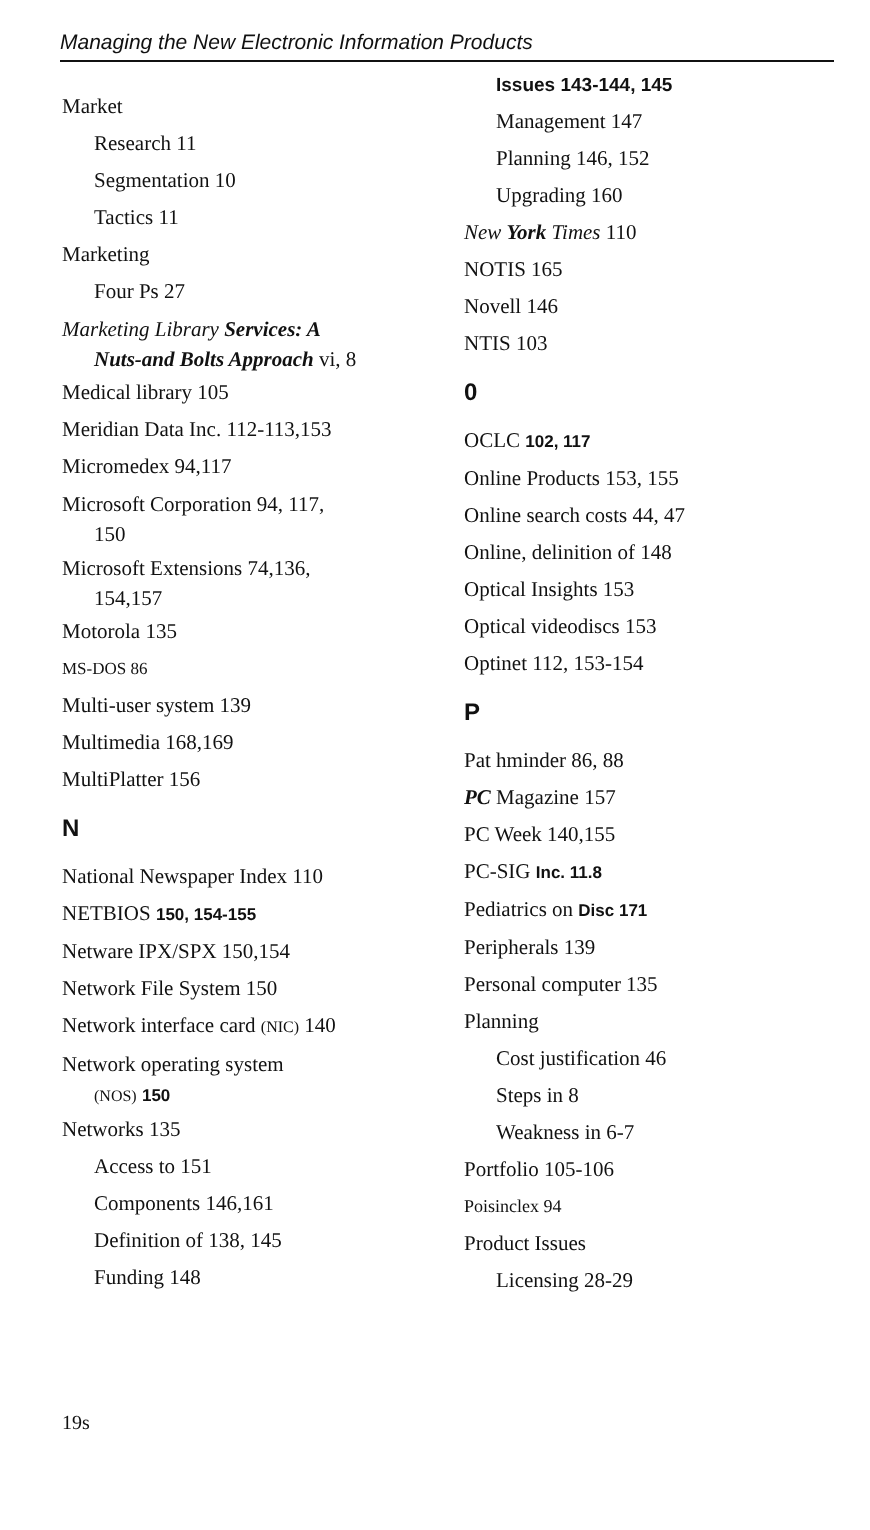Managing the New Electronic Information Products
Market
Research 11
Segmentation 10
Tactics 11
Marketing
Four Ps 27
Marketing Library Services: A
Nuts-and Bolts Approach vi, 8
Medical library 105
Meridian Data Inc. 112-113,153
Micromedex 94,117
Microsoft Corporation 94, 117,
150
Microsoft Extensions 74,136,
154,157
Motorola 135
MS-DOS 86
Multi-user system 139
Multimedia 168,169
MultiPlatter 156
N
National Newspaper Index 110
NETBIOS 150, 154-155
Netware IPX/SPX 150,154
Network File System 150
Network interface card (NIC) 140
Network operating system
(NOS) 150
Networks 135
Access to 151
Components 146,161
Definition of 138, 145
Funding 148
Issues 143-144, 145
Management 147
Planning 146, 152
Upgrading 160
New York Times 110
NOTIS 165
Novell 146
NTIS 103
0
OCLC 102, 117
Online Products 153, 155
Online search costs 44, 47
Online, delinition of 148
Optical Insights 153
Optical videodiscs 153
Optinet 112, 153-154
P
Pat hminder 86, 88
PC Magazine 157
PC Week 140,155
PC-SIG Inc. 11.8
Pediatrics on Disc 171
Peripherals 139
Personal computer 135
Planning
Cost justification 46
Steps in 8
Weakness in 6-7
Portfolio 105-106
Poisinclex 94
Product Issues
Licensing 28-29
19s